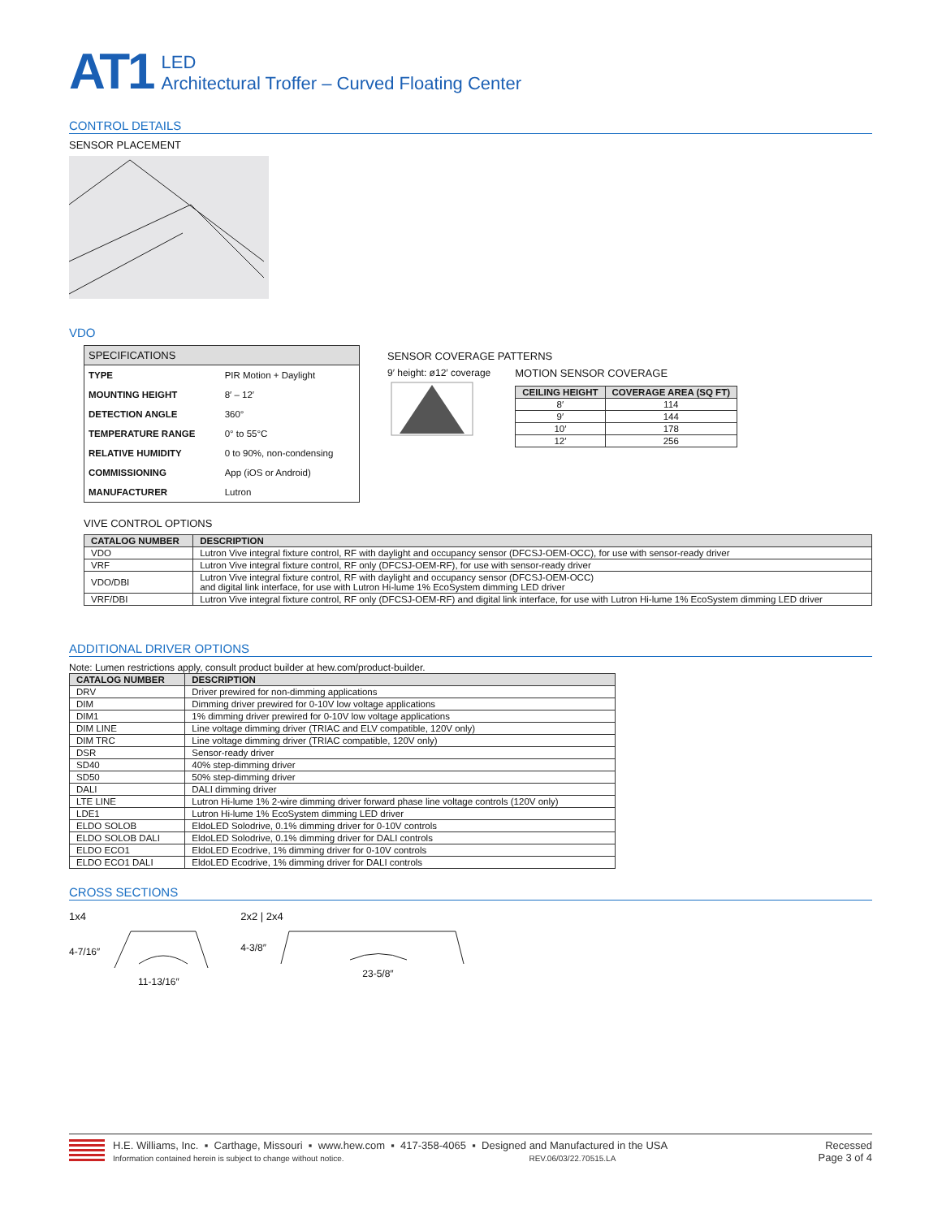AT1
LED
Architectural Troffer – Curved Floating Center
CONTROL DETAILS
SENSOR PLACEMENT
VDO
| SPECIFICATIONS | |
| --- | --- |
| TYPE | PIR Motion + Daylight |
| MOUNTING HEIGHT | 8′ – 12′ |
| DETECTION ANGLE | 360° |
| TEMPERATURE RANGE | 0° to 55°C |
| RELATIVE HUMIDITY | 0 to 90%, non-condensing |
| COMMISSIONING | App (iOS or Android) |
| MANUFACTURER | Lutron |
SENSOR COVERAGE PATTERNS
9′ height: ø12′ coverage
MOTION SENSOR COVERAGE
| CEILING HEIGHT | COVERAGE AREA (SQ FT) |
| --- | --- |
| 8′ | 114 |
| 9′ | 144 |
| 10′ | 178 |
| 12′ | 256 |
VIVE CONTROL OPTIONS
| CATALOG NUMBER | DESCRIPTION |
| --- | --- |
| VDO | Lutron Vive integral fixture control, RF with daylight and occupancy sensor (DFCSJ-OEM-OCC), for use with sensor-ready driver |
| VRF | Lutron Vive integral fixture control, RF only (DFCSJ-OEM-RF), for use with sensor-ready driver |
| VDO/DBI | Lutron Vive integral fixture control, RF with daylight and occupancy sensor (DFCSJ-OEM-OCC) and digital link interface, for use with Lutron Hi-lume 1% EcoSystem dimming LED driver |
| VRF/DBI | Lutron Vive integral fixture control, RF only (DFCSJ-OEM-RF) and digital link interface, for use with Lutron Hi-lume 1% EcoSystem dimming LED driver |
ADDITIONAL DRIVER OPTIONS
Note: Lumen restrictions apply, consult product builder at hew.com/product-builder.
| CATALOG NUMBER | DESCRIPTION |
| --- | --- |
| DRV | Driver prewired for non-dimming applications |
| DIM | Dimming driver prewired for 0-10V low voltage applications |
| DIM1 | 1% dimming driver prewired for 0-10V low voltage applications |
| DIM LINE | Line voltage dimming driver (TRIAC and ELV compatible, 120V only) |
| DIM TRC | Line voltage dimming driver (TRIAC compatible, 120V only) |
| DSR | Sensor-ready driver |
| SD40 | 40% step-dimming driver |
| SD50 | 50% step-dimming driver |
| DALI | DALI dimming driver |
| LTE LINE | Lutron Hi-lume 1% 2-wire dimming driver forward phase line voltage controls (120V only) |
| LDE1 | Lutron Hi-lume 1% EcoSystem dimming LED driver |
| ELDO SOLOB | EldoLED Solodrive, 0.1% dimming driver for 0-10V controls |
| ELDO SOLOB DALI | EldoLED Solodrive, 0.1% dimming driver for DALI controls |
| ELDO ECO1 | EldoLED Ecodrive, 1% dimming driver for 0-10V controls |
| ELDO ECO1 DALI | EldoLED Ecodrive, 1% dimming driver for DALI controls |
CROSS SECTIONS
1x4
4-7/16″
11-13/16″
2x2 | 2x4
4-3/8″
23-5/8″
H.E. Williams, Inc. ▪ Carthage, Missouri ▪ www.hew.com ▪ 417-358-4065 ▪ Designed and Manufactured in the USA
Information contained herein is subject to change without notice. REV.06/03/22.70515.LA
Recessed
Page 3 of 4